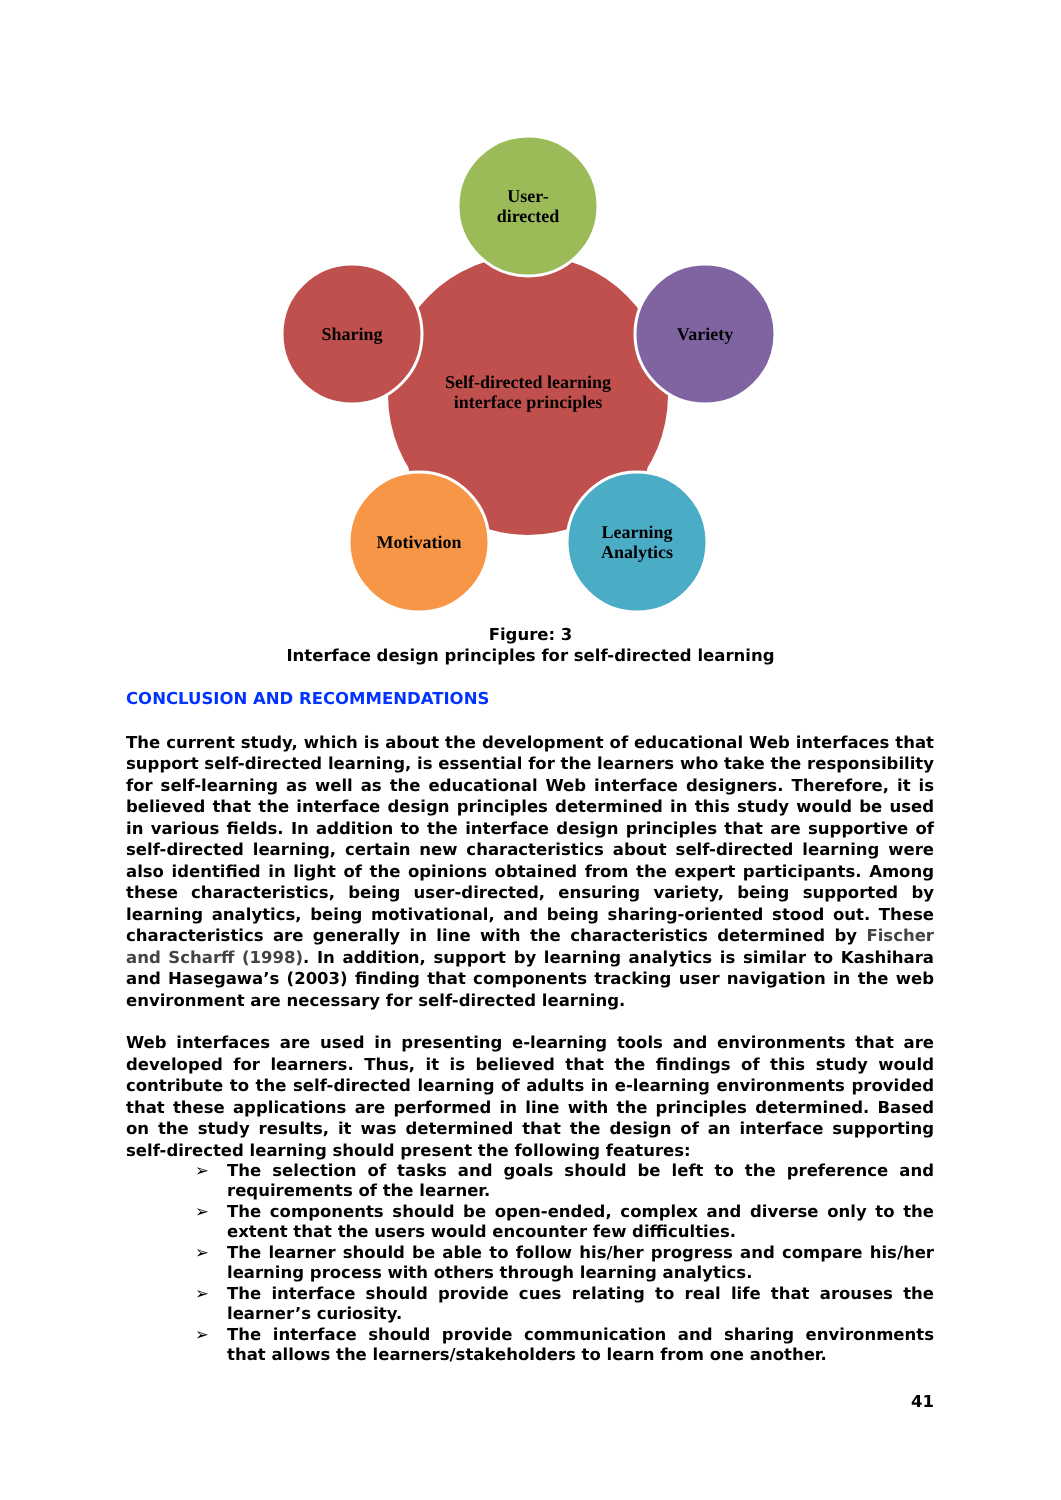User-
directed
Sharing
Variety
Self-directed learning
interface principles
Motivation
Learning
Analytics
Figure: 3
Interface design principles for self-directed learning
CONCLUSION AND RECOMMENDATIONS
The current study, which is about the development of educational Web interfaces that support self-directed learning, is essential for the learners who take the responsibility for self-learning as well as the educational Web interface designers. Therefore, it is believed that the interface design principles determined in this study would be used in various fields. In addition to the interface design principles that are supportive of self-directed learning, certain new characteristics about self-directed learning were also identified in light of the opinions obtained from the expert participants. Among these characteristics, being user-directed, ensuring variety, being supported by learning analytics, being motivational, and being sharing-oriented stood out. These characteristics are generally in line with the characteristics determined by Fischer and Scharff (1998). In addition, support by learning analytics is similar to Kashihara and Hasegawa’s (2003) finding that components tracking user navigation in the web environment are necessary for self-directed learning.
Web interfaces are used in presenting e-learning tools and environments that are developed for learners. Thus, it is believed that the findings of this study would contribute to the self-directed learning of adults in e-learning environments provided that these applications are performed in line with the principles determined. Based on the study results, it was determined that the design of an interface supporting self-directed learning should present the following features:
➢ The selection of tasks and goals should be left to the preference and requirements of the learner.
➢ The components should be open-ended, complex and diverse only to the extent that the users would encounter few difficulties.
➢ The learner should be able to follow his/her progress and compare his/her learning process with others through learning analytics.
➢ The interface should provide cues relating to real life that arouses the learner’s curiosity.
➢ The interface should provide communication and sharing environments that allows the learners/stakeholders to learn from one another.
41